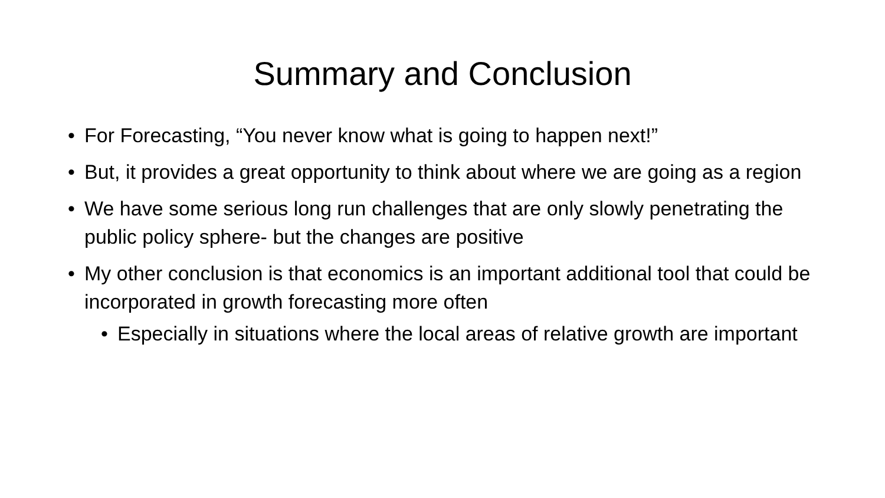Summary and Conclusion
• For Forecasting, “You never know what is going to happen next!”
• But, it provides a great opportunity to think about where we are going as a region
• We have some serious long run challenges that are only slowly penetrating the public policy sphere- but the changes are positive
• My other conclusion is that economics is an important additional tool that could be incorporated in growth forecasting more often
• Especially in situations where the local areas of relative growth are important